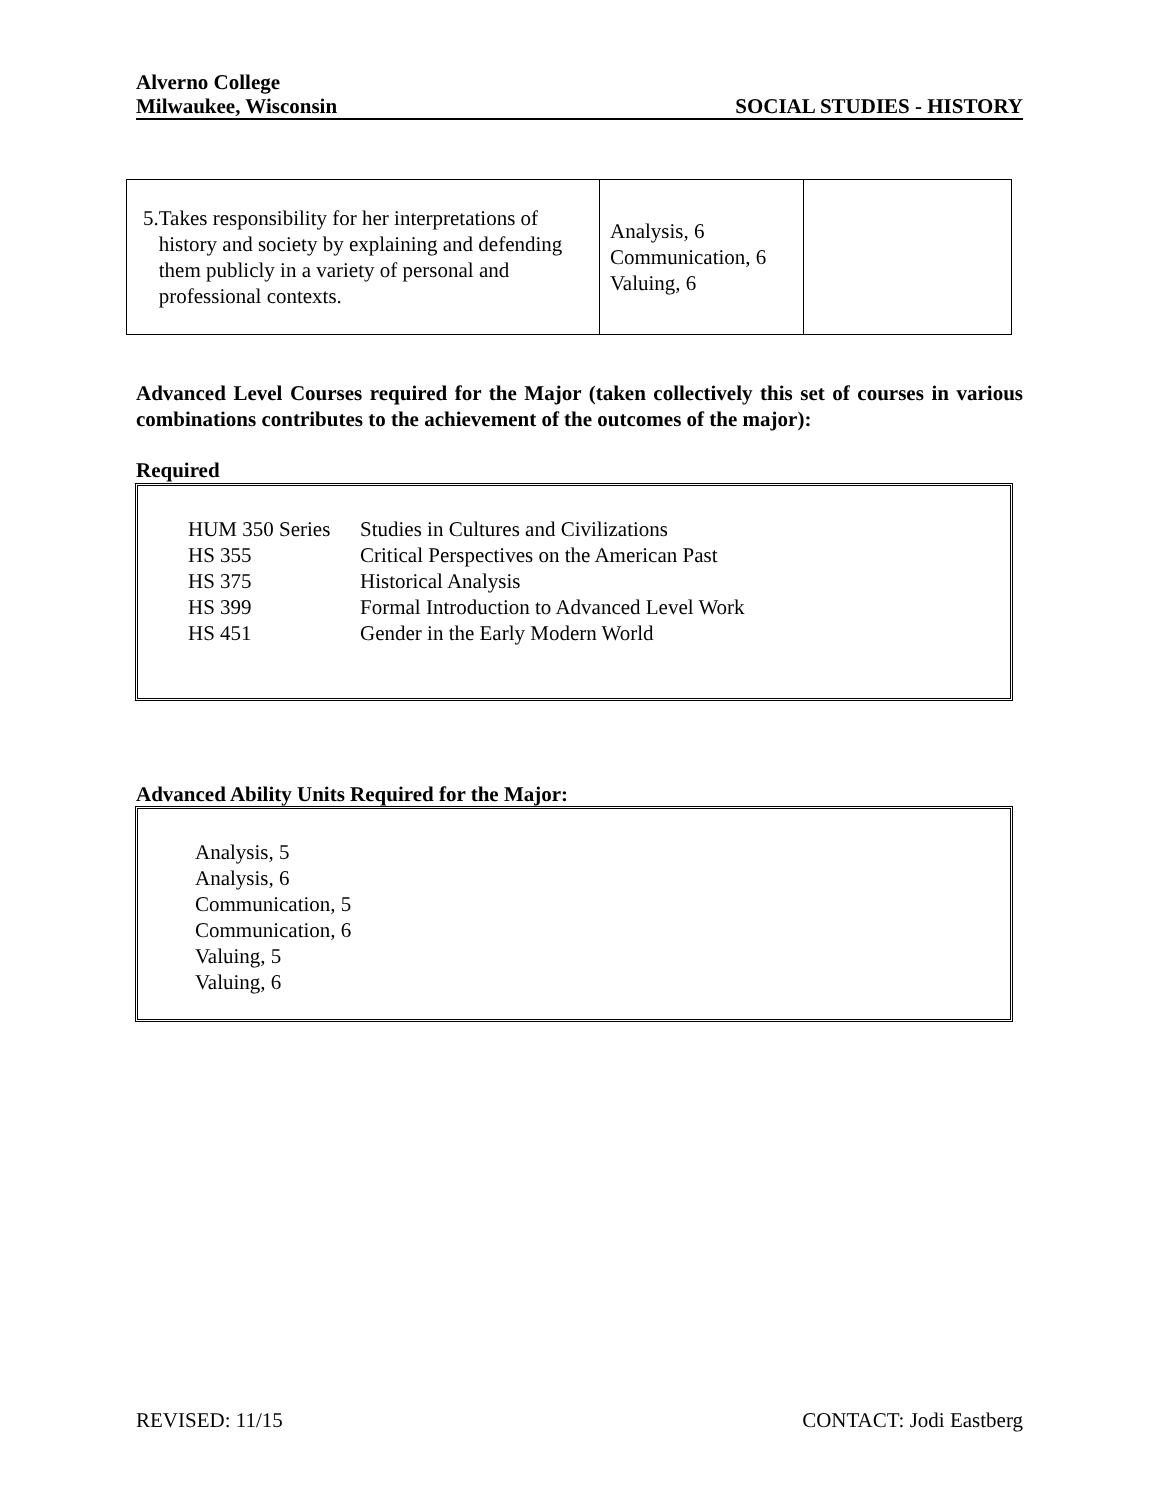Alverno College
Milwaukee, Wisconsin SOCIAL STUDIES - HISTORY
| 5. Takes responsibility for her interpretations of history and society by explaining and defending them publicly in a variety of personal and professional contexts. | Analysis, 6 Communication, 6 Valuing, 6 | |
Advanced Level Courses required for the Major (taken collectively this set of courses in various combinations contributes to the achievement of the outcomes of the major):
Required
| HUM 350 Series | Studies in Cultures and Civilizations |
| HS 355 | Critical Perspectives on the American Past |
| HS 375 | Historical Analysis |
| HS 399 | Formal Introduction to Advanced Level Work |
| HS 451 | Gender in the Early Modern World |
Advanced Ability Units Required for the Major:
Analysis, 5
Analysis, 6
Communication, 5
Communication, 6
Valuing, 5
Valuing, 6
REVISED: 11/15 CONTACT: Jodi Eastberg